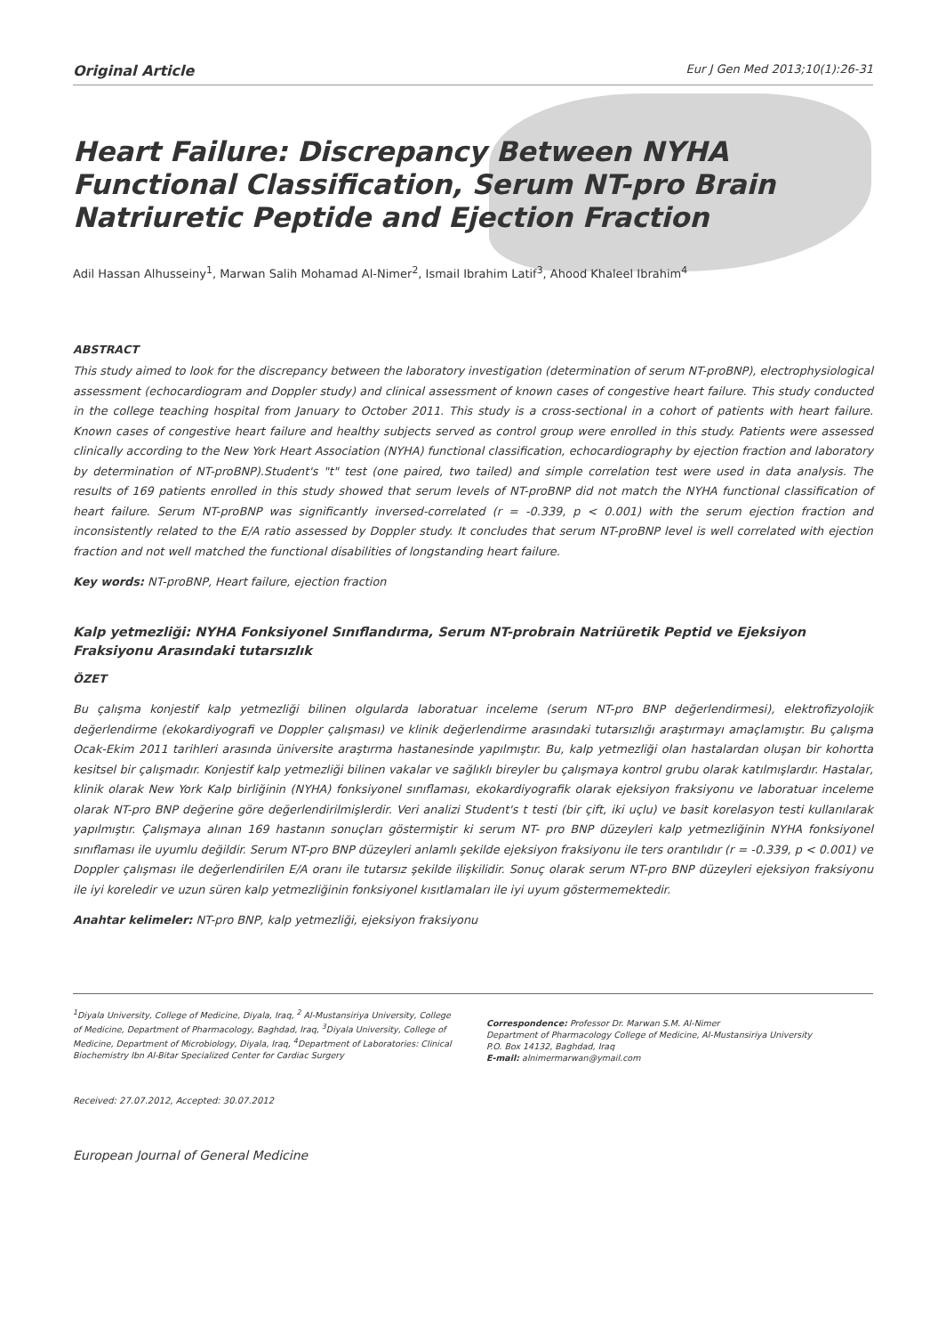Original Article Eur J Gen Med 2013;10(1):26-31
Heart Failure: Discrepancy Between NYHA Functional Classification, Serum NT-pro Brain Natriuretic Peptide and Ejection Fraction
Adil Hassan Alhusseiny<sup>1</sup>, Marwan Salih Mohamad Al-Nimer<sup>2</sup>, Ismail Ibrahim Latif<sup>3</sup>, Ahood Khaleel Ibrahim<sup>4</sup>
ABSTRACT
This study aimed to look for the discrepancy between the laboratory investigation (determination of serum NT-proBNP), electrophysiological assessment (echocardiogram and Doppler study) and clinical assessment of known cases of congestive heart failure. This study conducted in the college teaching hospital from January to October 2011. This study is a cross-sectional in a cohort of patients with heart failure. Known cases of congestive heart failure and healthy subjects served as control group were enrolled in this study. Patients were assessed clinically according to the New York Heart Association (NYHA) functional classification, echocardiography by ejection fraction and laboratory by determination of NT-proBNP).Student's "t" test (one paired, two tailed) and simple correlation test were used in data analysis. The results of 169 patients enrolled in this study showed that serum levels of NT-proBNP did not match the NYHA functional classification of heart failure. Serum NT-proBNP was significantly inversed-correlated (r = -0.339, p < 0.001) with the serum ejection fraction and inconsistently related to the E/A ratio assessed by Doppler study. It concludes that serum NT-proBNP level is well correlated with ejection fraction and not well matched the functional disabilities of longstanding heart failure.
Key words: NT-proBNP, Heart failure, ejection fraction
Kalp yetmezliği: NYHA Fonksiyonel Sınıflandırma, Serum NT-probrain Natriüretik Peptid ve Ejeksiyon Fraksiyonu Arasındaki tutarsızlık
ÖZET
Bu çalışma konjestif kalp yetmezliği bilinen olgularda laboratuar inceleme (serum NT-pro BNP değerlendirmesi), elektrofizyolojik değerlendirme (ekokardiyografi ve Doppler çalışması) ve klinik değerlendirme arasındaki tutarsızlığı araştırmayı amaçlamıştır. Bu çalışma Ocak-Ekim 2011 tarihleri arasında üniversite araştırma hastanesinde yapılmıştır. Bu, kalp yetmezliği olan hastalardan oluşan bir kohortta kesitsel bir çalışmadır. Konjestif kalp yetmezliği bilinen vakalar ve sağlıklı bireyler bu çalışmaya kontrol grubu olarak katılmışlardır. Hastalar, klinik olarak New York Kalp birliğinin (NYHA) fonksiyonel sınıflaması, ekokardiyografik olarak ejeksiyon fraksiyonu ve laboratuar inceleme olarak NT-pro BNP değerine göre değerlendirilmişlerdir. Veri analizi Student's t testi (bir çift, iki uçlu) ve basit korelasyon testi kullanılarak yapılmıştır. Çalışmaya alınan 169 hastanın sonuçları göstermiştir ki serum NT- pro BNP düzeyleri kalp yetmezliğinin NYHA fonksiyonel sınıflaması ile uyumlu değildir. Serum NT-pro BNP düzeyleri anlamlı şekilde ejeksiyon fraksiyonu ile ters orantılıdır (r = -0.339, p < 0.001) ve Doppler çalışması ile değerlendirilen E/A oranı ile tutarsız şekilde ilişkilidir. Sonuç olarak serum NT-pro BNP düzeyleri ejeksiyon fraksiyonu ile iyi koreledir ve uzun süren kalp yetmezliğinin fonksiyonel kısıtlamaları ile iyi uyum göstermemektedir.
Anahtar kelimeler: NT-pro BNP, kalp yetmezliği, ejeksiyon fraksiyonu
<sup>1</sup> Diyala University, College of Medicine, Diyala, Iraq, <sup>2</sup> Al-Mustansiriya University, College of Medicine, Department of Pharmacology, Baghdad, Iraq, <sup>3</sup>Diyala University, College of Medicine, Department of Microbiology, Diyala, Iraq, <sup>4</sup>Department of Laboratories: Clinical Biochemistry Ibn Al-Bitar Specialized Center for Cardiac Surgery
Correspondence: Professor Dr. Marwan S.M. Al-Nimer
Department of Pharmacology College of Medicine, Al-Mustansiriya University
P.O. Box 14132, Baghdad, Iraq
E-mail: alnimermarwan@ymail.com
Received: 27.07.2012, Accepted: 30.07.2012
European Journal of General Medicine